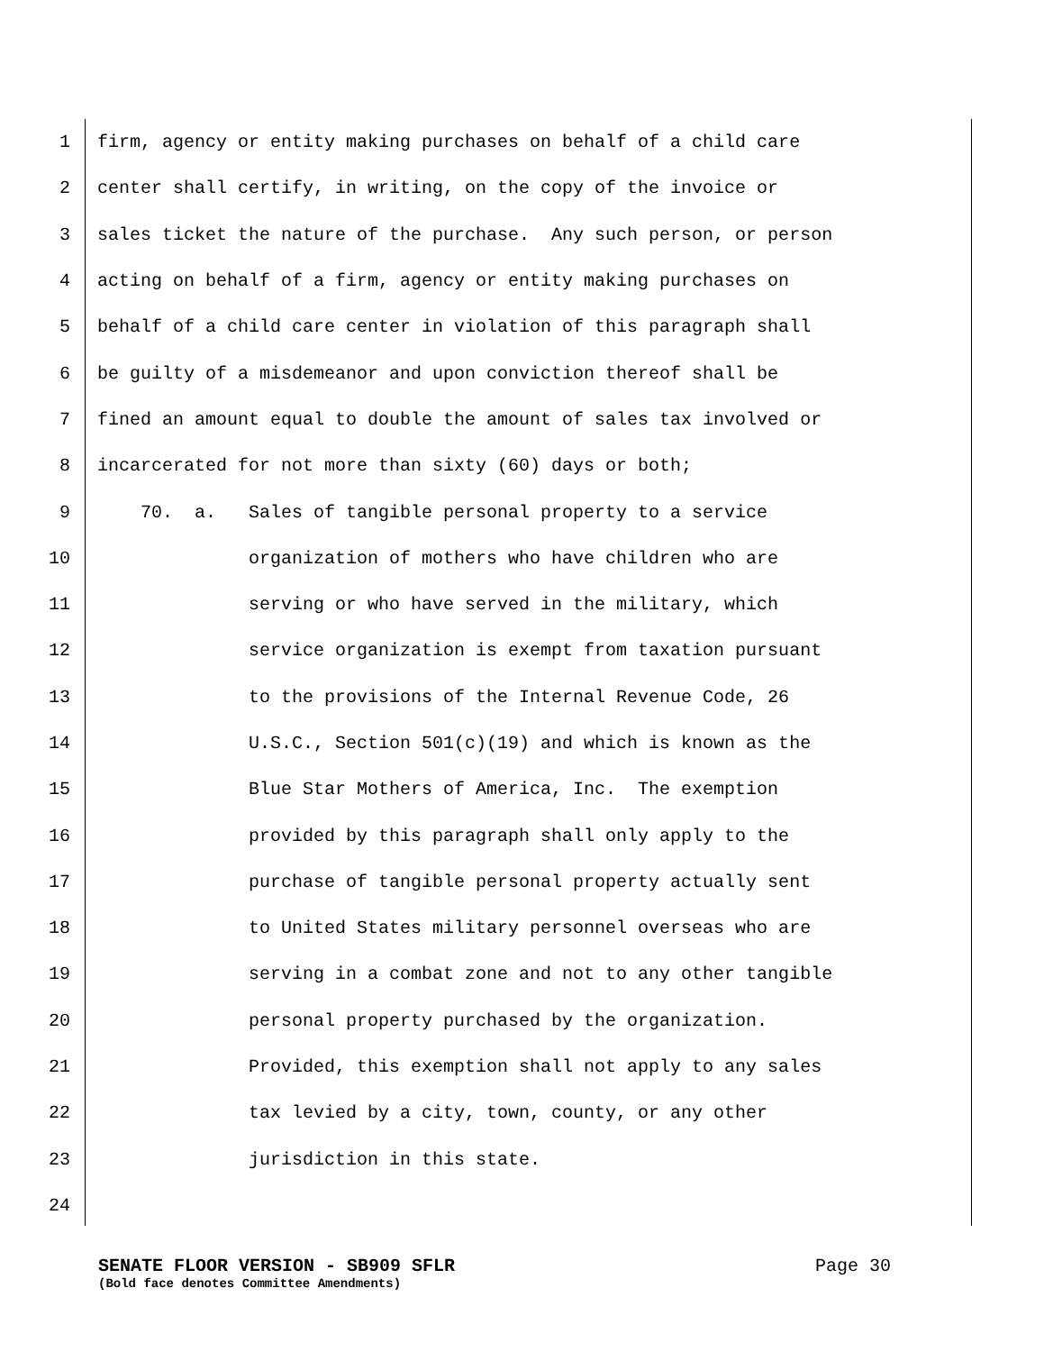1 firm, agency or entity making purchases on behalf of a child care
2 center shall certify, in writing, on the copy of the invoice or
3 sales ticket the nature of the purchase. Any such person, or person
4 acting on behalf of a firm, agency or entity making purchases on
5 behalf of a child care center in violation of this paragraph shall
6 be guilty of a misdemeanor and upon conviction thereof shall be
7 fined an amount equal to double the amount of sales tax involved or
8 incarcerated for not more than sixty (60) days or both;
9 70. a. Sales of tangible personal property to a service
10 organization of mothers who have children who are
11 serving or who have served in the military, which
12 service organization is exempt from taxation pursuant
13 to the provisions of the Internal Revenue Code, 26
14 U.S.C., Section 501(c)(19) and which is known as the
15 Blue Star Mothers of America, Inc. The exemption
16 provided by this paragraph shall only apply to the
17 purchase of tangible personal property actually sent
18 to United States military personnel overseas who are
19 serving in a combat zone and not to any other tangible
20 personal property purchased by the organization.
21 Provided, this exemption shall not apply to any sales
22 tax levied by a city, town, county, or any other
23 jurisdiction in this state.
24
SENATE FLOOR VERSION - SB909 SFLR Page 30
(Bold face denotes Committee Amendments)